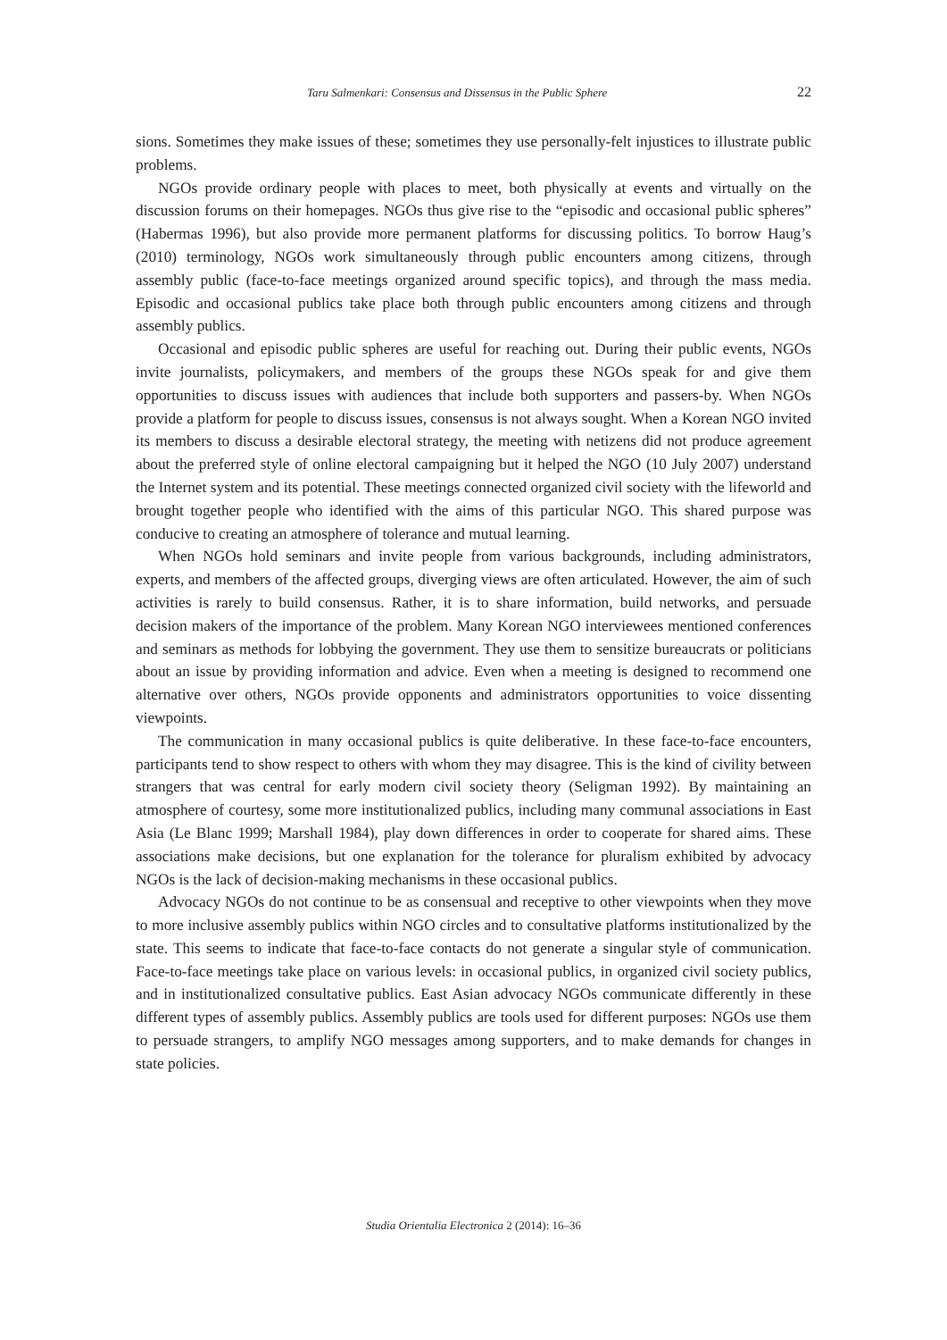Taru Salmenkari: Consensus and Dissensus in the Public Sphere 22
sions. Sometimes they make issues of these; sometimes they use personally-felt injustices to illustrate public problems.
NGOs provide ordinary people with places to meet, both physically at events and virtually on the discussion forums on their homepages. NGOs thus give rise to the “episodic and occasional public spheres” (Habermas 1996), but also provide more permanent platforms for discussing politics. To borrow Haug’s (2010) terminology, NGOs work simultaneously through public encounters among citizens, through assembly public (face-to-face meetings organized around specific topics), and through the mass media. Episodic and occasional publics take place both through public encounters among citizens and through assembly publics.
Occasional and episodic public spheres are useful for reaching out. During their public events, NGOs invite journalists, policymakers, and members of the groups these NGOs speak for and give them opportunities to discuss issues with audiences that include both supporters and passers-by. When NGOs provide a platform for people to discuss issues, consensus is not always sought. When a Korean NGO invited its members to discuss a desirable electoral strategy, the meeting with netizens did not produce agreement about the preferred style of online electoral campaigning but it helped the NGO (10 July 2007) understand the Internet system and its potential. These meetings connected organized civil society with the lifeworld and brought together people who identified with the aims of this particular NGO. This shared purpose was conducive to creating an atmosphere of tolerance and mutual learning.
When NGOs hold seminars and invite people from various backgrounds, including administrators, experts, and members of the affected groups, diverging views are often articulated. However, the aim of such activities is rarely to build consensus. Rather, it is to share information, build networks, and persuade decision makers of the importance of the problem. Many Korean NGO interviewees mentioned conferences and seminars as methods for lobbying the government. They use them to sensitize bureaucrats or politicians about an issue by providing information and advice. Even when a meeting is designed to recommend one alternative over others, NGOs provide opponents and administrators opportunities to voice dissenting viewpoints.
The communication in many occasional publics is quite deliberative. In these face-to-face encounters, participants tend to show respect to others with whom they may disagree. This is the kind of civility between strangers that was central for early modern civil society theory (Seligman 1992). By maintaining an atmosphere of courtesy, some more institutionalized publics, including many communal associations in East Asia (Le Blanc 1999; Marshall 1984), play down differences in order to cooperate for shared aims. These associations make decisions, but one explanation for the tolerance for pluralism exhibited by advocacy NGOs is the lack of decision-making mechanisms in these occasional publics.
Advocacy NGOs do not continue to be as consensual and receptive to other viewpoints when they move to more inclusive assembly publics within NGO circles and to consultative platforms institutionalized by the state. This seems to indicate that face-to-face contacts do not generate a singular style of communication. Face-to-face meetings take place on various levels: in occasional publics, in organized civil society publics, and in institutionalized consultative publics. East Asian advocacy NGOs communicate differently in these different types of assembly publics. Assembly publics are tools used for different purposes: NGOs use them to persuade strangers, to amplify NGO messages among supporters, and to make demands for changes in state policies.
Studia Orientalia Electronica 2 (2014): 16–36